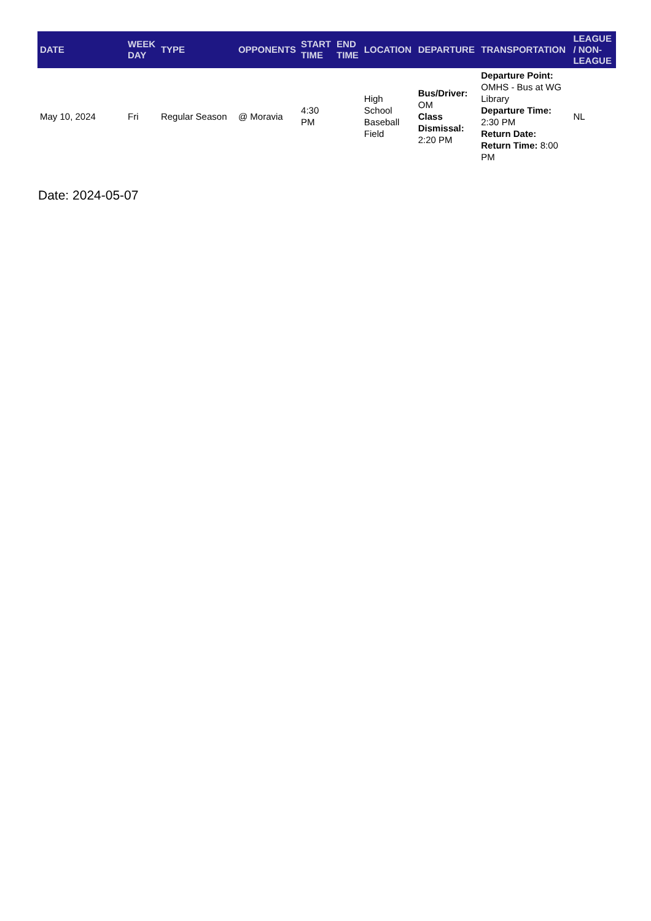| DATE | WEEK DAY | TYPE | OPPONENTS | START TIME | END TIME | LOCATION | DEPARTURE | TRANSPORTATION | LEAGUE / NON-LEAGUE |
| --- | --- | --- | --- | --- | --- | --- | --- | --- | --- |
| May 10, 2024 | Fri | Regular Season | @ Moravia | 4:30 PM | | High School Baseball Field | Bus/Driver: OM Class Dismissal: 2:20 PM | Departure Point: OMHS - Bus at WG Library Departure Time: 2:30 PM Return Date: Return Time: 8:00 PM | NL |
Date: 2024-05-07